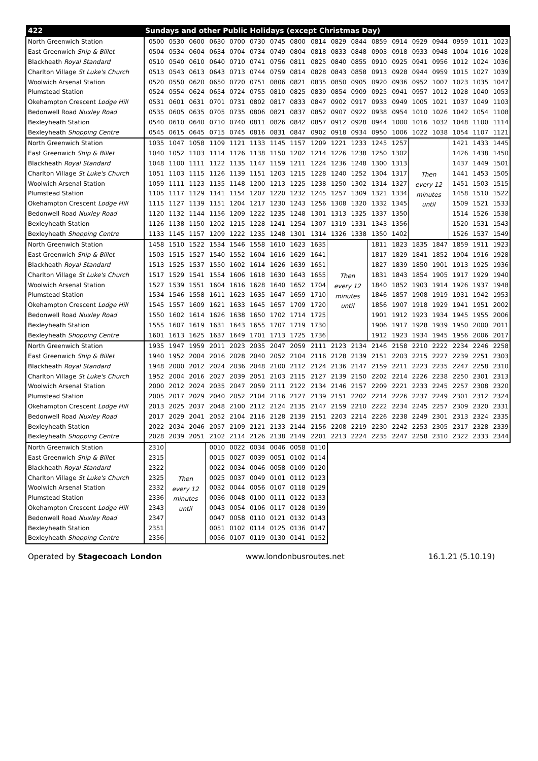| 422 | Sundays and other Public Holidays (except Christmas Day) | | | | | | | | | | | | | | | | | |
| --- | --- | --- | --- | --- | --- | --- | --- | --- | --- | --- | --- | --- | --- | --- | --- | --- | --- | --- |
| North Greenwich Station | 0500 | 0530 | 0600 | 0630 | 0700 | 0730 | 0745 | 0800 | 0814 | 0829 | 0844 | 0859 | 0914 | 0929 | 0944 | 0959 | 1011 | 1023 |
| East Greenwich Ship & Billet | 0504 | 0534 | 0604 | 0634 | 0704 | 0734 | 0749 | 0804 | 0818 | 0833 | 0848 | 0903 | 0918 | 0933 | 0948 | 1004 | 1016 | 1028 |
| Blackheath Royal Standard | 0510 | 0540 | 0610 | 0640 | 0710 | 0741 | 0756 | 0811 | 0825 | 0840 | 0855 | 0910 | 0925 | 0941 | 0956 | 1012 | 1024 | 1036 |
| Charlton Village St Luke's Church | 0513 | 0543 | 0613 | 0643 | 0713 | 0744 | 0759 | 0814 | 0828 | 0843 | 0858 | 0913 | 0928 | 0944 | 0959 | 1015 | 1027 | 1039 |
| Woolwich Arsenal Station | 0520 | 0550 | 0620 | 0650 | 0720 | 0751 | 0806 | 0821 | 0835 | 0850 | 0905 | 0920 | 0936 | 0952 | 1007 | 1023 | 1035 | 1047 |
| Plumstead Station | 0524 | 0554 | 0624 | 0654 | 0724 | 0755 | 0810 | 0825 | 0839 | 0854 | 0909 | 0925 | 0941 | 0957 | 1012 | 1028 | 1040 | 1053 |
| Okehampton Crescent Lodge Hill | 0531 | 0601 | 0631 | 0701 | 0731 | 0802 | 0817 | 0833 | 0847 | 0902 | 0917 | 0933 | 0949 | 1005 | 1021 | 1037 | 1049 | 1103 |
| Bedonwell Road Nuxley Road | 0535 | 0605 | 0635 | 0705 | 0735 | 0806 | 0821 | 0837 | 0852 | 0907 | 0922 | 0938 | 0954 | 1010 | 1026 | 1042 | 1054 | 1108 |
| Bexleyheath Station | 0540 | 0610 | 0640 | 0710 | 0740 | 0811 | 0826 | 0842 | 0857 | 0912 | 0928 | 0944 | 1000 | 1016 | 1032 | 1048 | 1100 | 1114 |
| Bexleyheath Shopping Centre | 0545 | 0615 | 0645 | 0715 | 0745 | 0816 | 0831 | 0847 | 0902 | 0918 | 0934 | 0950 | 1006 | 1022 | 1038 | 1054 | 1107 | 1121 |
| North Greenwich Station | 1035 | 1047 | 1058 | 1109 | 1121 | 1133 | 1145 | 1157 | 1209 | 1221 | 1233 | 1245 | 1257 | Then every 12 minutes until | | 1421 | 1433 | 1445 |
| East Greenwich Ship & Billet | 1040 | 1052 | 1103 | 1114 | 1126 | 1138 | 1150 | 1202 | 1214 | 1226 | 1238 | 1250 | 1302 | | | 1426 | 1438 | 1450 |
| Blackheath Royal Standard | 1048 | 1100 | 1111 | 1122 | 1135 | 1147 | 1159 | 1211 | 1224 | 1236 | 1248 | 1300 | 1313 | | | 1437 | 1449 | 1501 |
| Charlton Village St Luke's Church | 1051 | 1103 | 1115 | 1126 | 1139 | 1151 | 1203 | 1215 | 1228 | 1240 | 1252 | 1304 | 1317 | | | 1441 | 1453 | 1505 |
| Woolwich Arsenal Station | 1059 | 1111 | 1123 | 1135 | 1148 | 1200 | 1213 | 1225 | 1238 | 1250 | 1302 | 1314 | 1327 | | | 1451 | 1503 | 1515 |
| Plumstead Station | 1105 | 1117 | 1129 | 1141 | 1154 | 1207 | 1220 | 1232 | 1245 | 1257 | 1309 | 1321 | 1334 | | | 1458 | 1510 | 1522 |
| Okehampton Crescent Lodge Hill | 1115 | 1127 | 1139 | 1151 | 1204 | 1217 | 1230 | 1243 | 1256 | 1308 | 1320 | 1332 | 1345 | | | 1509 | 1521 | 1533 |
| Bedonwell Road Nuxley Road | 1120 | 1132 | 1144 | 1156 | 1209 | 1222 | 1235 | 1248 | 1301 | 1313 | 1325 | 1337 | 1350 | | | 1514 | 1526 | 1538 |
| Bexleyheath Station | 1126 | 1138 | 1150 | 1202 | 1215 | 1228 | 1241 | 1254 | 1307 | 1319 | 1331 | 1343 | 1356 | | | 1520 | 1531 | 1543 |
| Bexleyheath Shopping Centre | 1133 | 1145 | 1157 | 1209 | 1222 | 1235 | 1248 | 1301 | 1314 | 1326 | 1338 | 1350 | 1402 | | | 1526 | 1537 | 1549 |
| North Greenwich Station | 1458 | 1510 | 1522 | 1534 | 1546 | 1558 | 1610 | 1623 | 1635 | Then every 12 minutes until | | 1811 | 1823 | 1835 | 1847 | 1859 | 1911 | 1923 |
| East Greenwich Ship & Billet | 1503 | 1515 | 1527 | 1540 | 1552 | 1604 | 1616 | 1629 | 1641 | | | 1817 | 1829 | 1841 | 1852 | 1904 | 1916 | 1928 |
| Blackheath Royal Standard | 1513 | 1525 | 1537 | 1550 | 1602 | 1614 | 1626 | 1639 | 1651 | | | 1827 | 1839 | 1850 | 1901 | 1913 | 1925 | 1936 |
| Charlton Village St Luke's Church | 1517 | 1529 | 1541 | 1554 | 1606 | 1618 | 1630 | 1643 | 1655 | | | 1831 | 1843 | 1854 | 1905 | 1917 | 1929 | 1940 |
| Woolwich Arsenal Station | 1527 | 1539 | 1551 | 1604 | 1616 | 1628 | 1640 | 1652 | 1704 | | | 1840 | 1852 | 1903 | 1914 | 1926 | 1937 | 1948 |
| Plumstead Station | 1534 | 1546 | 1558 | 1611 | 1623 | 1635 | 1647 | 1659 | 1710 | | | 1846 | 1857 | 1908 | 1919 | 1931 | 1942 | 1953 |
| Okehampton Crescent Lodge Hill | 1545 | 1557 | 1609 | 1621 | 1633 | 1645 | 1657 | 1709 | 1720 | | | 1856 | 1907 | 1918 | 1929 | 1941 | 1951 | 2002 |
| Bedonwell Road Nuxley Road | 1550 | 1602 | 1614 | 1626 | 1638 | 1650 | 1702 | 1714 | 1725 | | | 1901 | 1912 | 1923 | 1934 | 1945 | 1955 | 2006 |
| Bexleyheath Station | 1555 | 1607 | 1619 | 1631 | 1643 | 1655 | 1707 | 1719 | 1730 | | | 1906 | 1917 | 1928 | 1939 | 1950 | 2000 | 2011 |
| Bexleyheath Shopping Centre | 1601 | 1613 | 1625 | 1637 | 1649 | 1701 | 1713 | 1725 | 1736 | | | 1912 | 1923 | 1934 | 1945 | 1956 | 2006 | 2017 |
| North Greenwich Station | 1935 | 1947 | 1959 | 2011 | 2023 | 2035 | 2047 | 2059 | 2111 | 2123 | 2134 | 2146 | 2158 | 2210 | 2222 | 2234 | 2246 | 2258 |
| East Greenwich Ship & Billet | 1940 | 1952 | 2004 | 2016 | 2028 | 2040 | 2052 | 2104 | 2116 | 2128 | 2139 | 2151 | 2203 | 2215 | 2227 | 2239 | 2251 | 2303 |
| Blackheath Royal Standard | 1948 | 2000 | 2012 | 2024 | 2036 | 2048 | 2100 | 2112 | 2124 | 2136 | 2147 | 2159 | 2211 | 2223 | 2235 | 2247 | 2258 | 2310 |
| Charlton Village St Luke's Church | 1952 | 2004 | 2016 | 2027 | 2039 | 2051 | 2103 | 2115 | 2127 | 2139 | 2150 | 2202 | 2214 | 2226 | 2238 | 2250 | 2301 | 2313 |
| Woolwich Arsenal Station | 2000 | 2012 | 2024 | 2035 | 2047 | 2059 | 2111 | 2122 | 2134 | 2146 | 2157 | 2209 | 2221 | 2233 | 2245 | 2257 | 2308 | 2320 |
| Plumstead Station | 2005 | 2017 | 2029 | 2040 | 2052 | 2104 | 2116 | 2127 | 2139 | 2151 | 2202 | 2214 | 2226 | 2237 | 2249 | 2301 | 2312 | 2324 |
| Okehampton Crescent Lodge Hill | 2013 | 2025 | 2037 | 2048 | 2100 | 2112 | 2124 | 2135 | 2147 | 2159 | 2210 | 2222 | 2234 | 2245 | 2257 | 2309 | 2320 | 2331 |
| Bedonwell Road Nuxley Road | 2017 | 2029 | 2041 | 2052 | 2104 | 2116 | 2128 | 2139 | 2151 | 2203 | 2214 | 2226 | 2238 | 2249 | 2301 | 2313 | 2324 | 2335 |
| Bexleyheath Station | 2022 | 2034 | 2046 | 2057 | 2109 | 2121 | 2133 | 2144 | 2156 | 2208 | 2219 | 2230 | 2242 | 2253 | 2305 | 2317 | 2328 | 2339 |
| Bexleyheath Shopping Centre | 2028 | 2039 | 2051 | 2102 | 2114 | 2126 | 2138 | 2149 | 2201 | 2213 | 2224 | 2235 | 2247 | 2258 | 2310 | 2322 | 2333 | 2344 |
| North Greenwich Station | 2310 | Then every 12 minutes until | | 0010 | 0022 | 0034 | 0046 | 0058 | 0110 | | | | | | | | | |
| East Greenwich Ship & Billet | 2315 | | | 0015 | 0027 | 0039 | 0051 | 0102 | 0114 | | | | | | | | | |
| Blackheath Royal Standard | 2322 | | | 0022 | 0034 | 0046 | 0058 | 0109 | 0120 | | | | | | | | | |
| Charlton Village St Luke's Church | 2325 | | | 0025 | 0037 | 0049 | 0101 | 0112 | 0123 | | | | | | | | | |
| Woolwich Arsenal Station | 2332 | | | 0032 | 0044 | 0056 | 0107 | 0118 | 0129 | | | | | | | | | |
| Plumstead Station | 2336 | | | 0036 | 0048 | 0100 | 0111 | 0122 | 0133 | | | | | | | | | |
| Okehampton Crescent Lodge Hill | 2343 | | | 0043 | 0054 | 0106 | 0117 | 0128 | 0139 | | | | | | | | | |
| Bedonwell Road Nuxley Road | 2347 | | | 0047 | 0058 | 0110 | 0121 | 0132 | 0143 | | | | | | | | | |
| Bexleyheath Station | 2351 | | | 0051 | 0102 | 0114 | 0125 | 0136 | 0147 | | | | | | | | | |
| Bexleyheath Shopping Centre | 2356 | | | 0056 | 0107 | 0119 | 0130 | 0141 | 0152 | | | | | | | | | |
Operated by Stagecoach London www.londonbusroutes.net 16.1.21 (5.10.19)